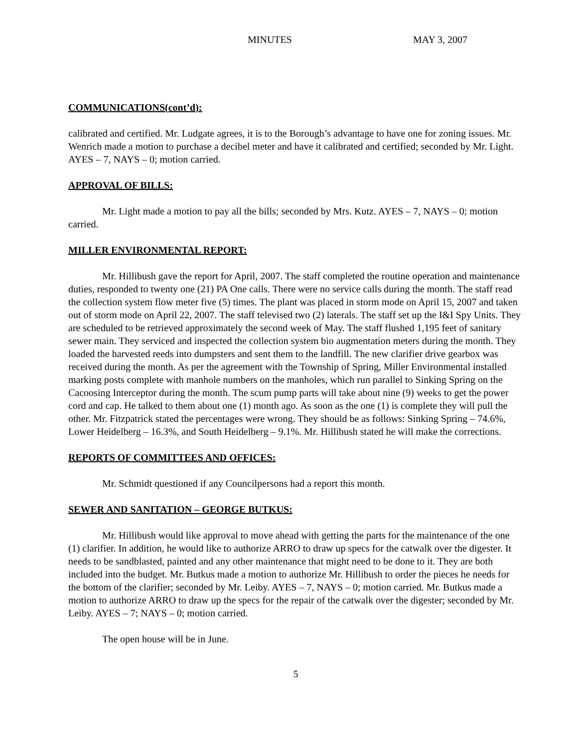MINUTES MAY 3, 2007
COMMUNICATIONS(cont’d):
calibrated and certified. Mr. Ludgate agrees, it is to the Borough’s advantage to have one for zoning issues. Mr. Wenrich made a motion to purchase a decibel meter and have it calibrated and certified; seconded by Mr. Light. AYES – 7, NAYS – 0; motion carried.
APPROVAL OF BILLS:
Mr. Light made a motion to pay all the bills; seconded by Mrs. Kutz. AYES – 7, NAYS – 0; motion carried.
MILLER ENVIRONMENTAL REPORT:
Mr. Hillibush gave the report for April, 2007. The staff completed the routine operation and maintenance duties, responded to twenty one (21) PA One calls. There were no service calls during the month. The staff read the collection system flow meter five (5) times. The plant was placed in storm mode on April 15, 2007 and taken out of storm mode on April 22, 2007. The staff televised two (2) laterals. The staff set up the I&I Spy Units. They are scheduled to be retrieved approximately the second week of May. The staff flushed 1,195 feet of sanitary sewer main. They serviced and inspected the collection system bio augmentation meters during the month. They loaded the harvested reeds into dumpsters and sent them to the landfill. The new clarifier drive gearbox was received during the month. As per the agreement with the Township of Spring, Miller Environmental installed marking posts complete with manhole numbers on the manholes, which run parallel to Sinking Spring on the Cacoosing Interceptor during the month. The scum pump parts will take about nine (9) weeks to get the power cord and cap. He talked to them about one (1) month ago. As soon as the one (1) is complete they will pull the other. Mr. Fitzpatrick stated the percentages were wrong. They should be as follows: Sinking Spring – 74.6%, Lower Heidelberg – 16.3%, and South Heidelberg – 9.1%. Mr. Hillibush stated he will make the corrections.
REPORTS OF COMMITTEES AND OFFICES:
Mr. Schmidt questioned if any Councilpersons had a report this month.
SEWER AND SANITATION – GEORGE BUTKUS:
Mr. Hillibush would like approval to move ahead with getting the parts for the maintenance of the one (1) clarifier. In addition, he would like to authorize ARRO to draw up specs for the catwalk over the digester. It needs to be sandblasted, painted and any other maintenance that might need to be done to it. They are both included into the budget. Mr. Butkus made a motion to authorize Mr. Hillibush to order the pieces he needs for the bottom of the clarifier; seconded by Mr. Leiby. AYES – 7, NAYS – 0; motion carried. Mr. Butkus made a motion to authorize ARRO to draw up the specs for the repair of the catwalk over the digester; seconded by Mr. Leiby. AYES – 7; NAYS – 0; motion carried.
The open house will be in June.
5